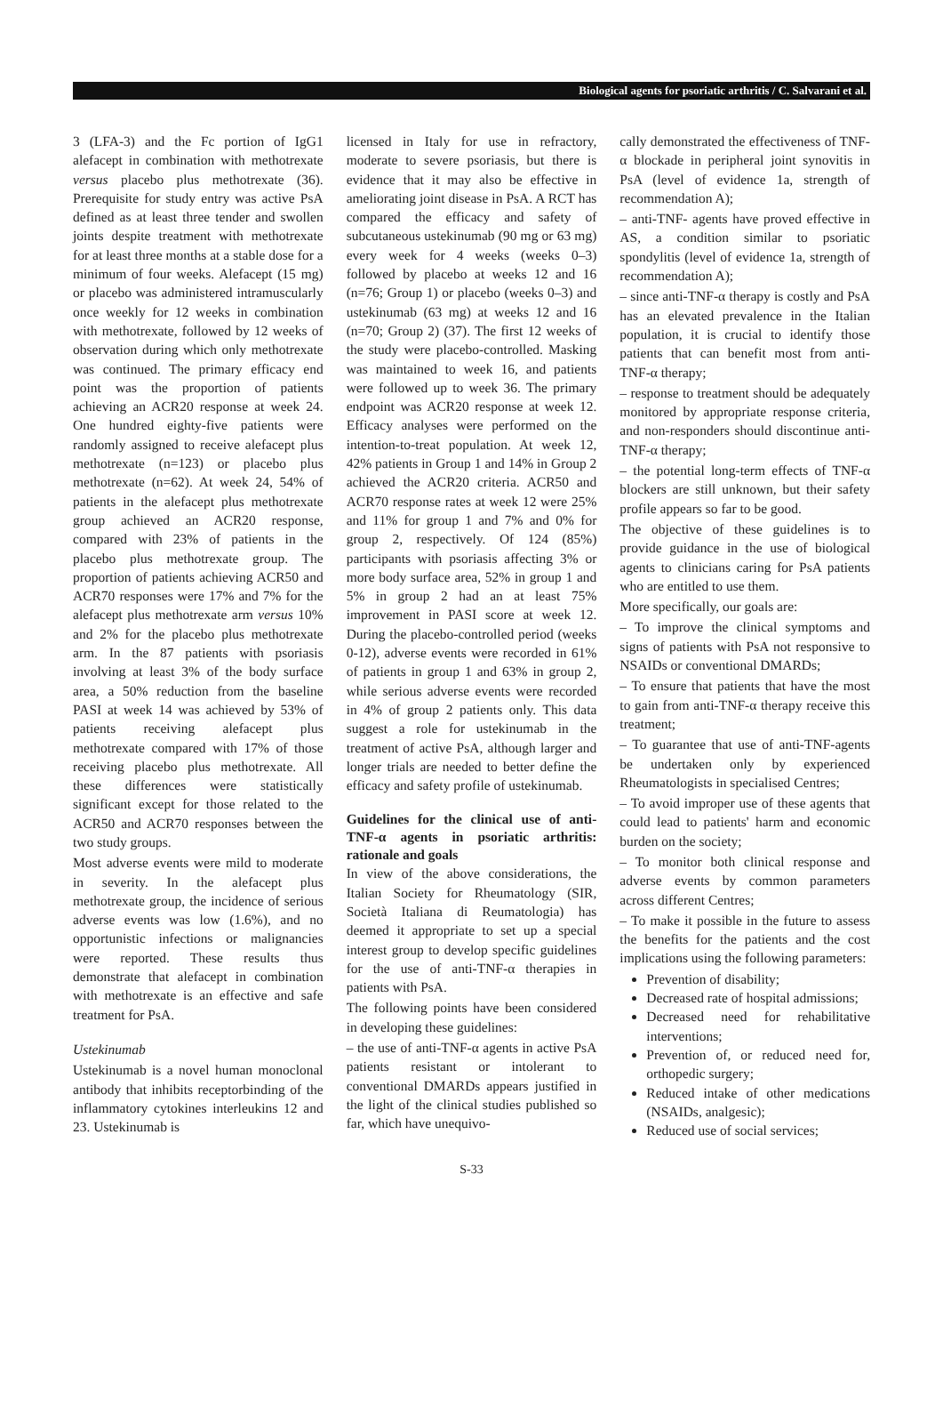Biological agents for psoriatic arthritis / C. Salvarani et al.
3 (LFA-3) and the Fc portion of IgG1 alefacept in combination with methotrexate versus placebo plus methotrexate (36). Prerequisite for study entry was active PsA defined as at least three tender and swollen joints despite treatment with methotrexate for at least three months at a stable dose for a minimum of four weeks. Alefacept (15 mg) or placebo was administered intramuscularly once weekly for 12 weeks in combination with methotrexate, followed by 12 weeks of observation during which only methotrexate was continued. The primary efficacy end point was the proportion of patients achieving an ACR20 response at week 24. One hundred eighty-five patients were randomly assigned to receive alefacept plus methotrexate (n=123) or placebo plus methotrexate (n=62). At week 24, 54% of patients in the alefacept plus methotrexate group achieved an ACR20 response, compared with 23% of patients in the placebo plus methotrexate group. The proportion of patients achieving ACR50 and ACR70 responses were 17% and 7% for the alefacept plus methotrexate arm versus 10% and 2% for the placebo plus methotrexate arm. In the 87 patients with psoriasis involving at least 3% of the body surface area, a 50% reduction from the baseline PASI at week 14 was achieved by 53% of patients receiving alefacept plus methotrexate compared with 17% of those receiving placebo plus methotrexate. All these differences were statistically significant except for those related to the ACR50 and ACR70 responses between the two study groups.
Most adverse events were mild to moderate in severity. In the alefacept plus methotrexate group, the incidence of serious adverse events was low (1.6%), and no opportunistic infections or malignancies were reported. These results thus demonstrate that alefacept in combination with methotrexate is an effective and safe treatment for PsA.
Ustekinumab
Ustekinumab is a novel human monoclonal antibody that inhibits receptorbinding of the inflammatory cytokines interleukins 12 and 23. Ustekinumab is
licensed in Italy for use in refractory, moderate to severe psoriasis, but there is evidence that it may also be effective in ameliorating joint disease in PsA. A RCT has compared the efficacy and safety of subcutaneous ustekinumab (90 mg or 63 mg) every week for 4 weeks (weeks 0–3) followed by placebo at weeks 12 and 16 (n=76; Group 1) or placebo (weeks 0–3) and ustekinumab (63 mg) at weeks 12 and 16 (n=70; Group 2) (37). The first 12 weeks of the study were placebo-controlled. Masking was maintained to week 16, and patients were followed up to week 36. The primary endpoint was ACR20 response at week 12. Efficacy analyses were performed on the intention-to-treat population. At week 12, 42% patients in Group 1 and 14% in Group 2 achieved the ACR20 criteria. ACR50 and ACR70 response rates at week 12 were 25% and 11% for group 1 and 7% and 0% for group 2, respectively. Of 124 (85%) participants with psoriasis affecting 3% or more body surface area, 52% in group 1 and 5% in group 2 had an at least 75% improvement in PASI score at week 12. During the placebo-controlled period (weeks 0-12), adverse events were recorded in 61% of patients in group 1 and 63% in group 2, while serious adverse events were recorded in 4% of group 2 patients only. This data suggest a role for ustekinumab in the treatment of active PsA, although larger and longer trials are needed to better define the efficacy and safety profile of ustekinumab.
Guidelines for the clinical use of anti-TNF-α agents in psoriatic arthritis: rationale and goals
In view of the above considerations, the Italian Society for Rheumatology (SIR, Società Italiana di Reumatologia) has deemed it appropriate to set up a special interest group to develop specific guidelines for the use of anti-TNF-α therapies in patients with PsA.
The following points have been considered in developing these guidelines:
– the use of anti-TNF-α agents in active PsA patients resistant or intolerant to conventional DMARDs appears justified in the light of the clinical studies published so far, which have unequivo-
cally demonstrated the effectiveness of TNF-α blockade in peripheral joint synovitis in PsA (level of evidence 1a, strength of recommendation A);
– anti-TNF- agents have proved effective in AS, a condition similar to psoriatic spondylitis (level of evidence 1a, strength of recommendation A);
– since anti-TNF-α therapy is costly and PsA has an elevated prevalence in the Italian population, it is crucial to identify those patients that can benefit most from anti-TNF-α therapy;
– response to treatment should be adequately monitored by appropriate response criteria, and non-responders should discontinue anti-TNF-α therapy;
– the potential long-term effects of TNF-α blockers are still unknown, but their safety profile appears so far to be good.
The objective of these guidelines is to provide guidance in the use of biological agents to clinicians caring for PsA patients who are entitled to use them.
More specifically, our goals are:
– To improve the clinical symptoms and signs of patients with PsA not responsive to NSAIDs or conventional DMARDs;
– To ensure that patients that have the most to gain from anti-TNF-α therapy receive this treatment;
– To guarantee that use of anti-TNF-agents be undertaken only by experienced Rheumatologists in specialised Centres;
– To avoid improper use of these agents that could lead to patients' harm and economic burden on the society;
– To monitor both clinical response and adverse events by common parameters across different Centres;
– To make it possible in the future to assess the benefits for the patients and the cost implications using the following parameters:
Prevention of disability;
Decreased rate of hospital admissions;
Decreased need for rehabilitative interventions;
Prevention of, or reduced need for, orthopedic surgery;
Reduced intake of other medications (NSAIDs, analgesic);
Reduced use of social services;
S-33